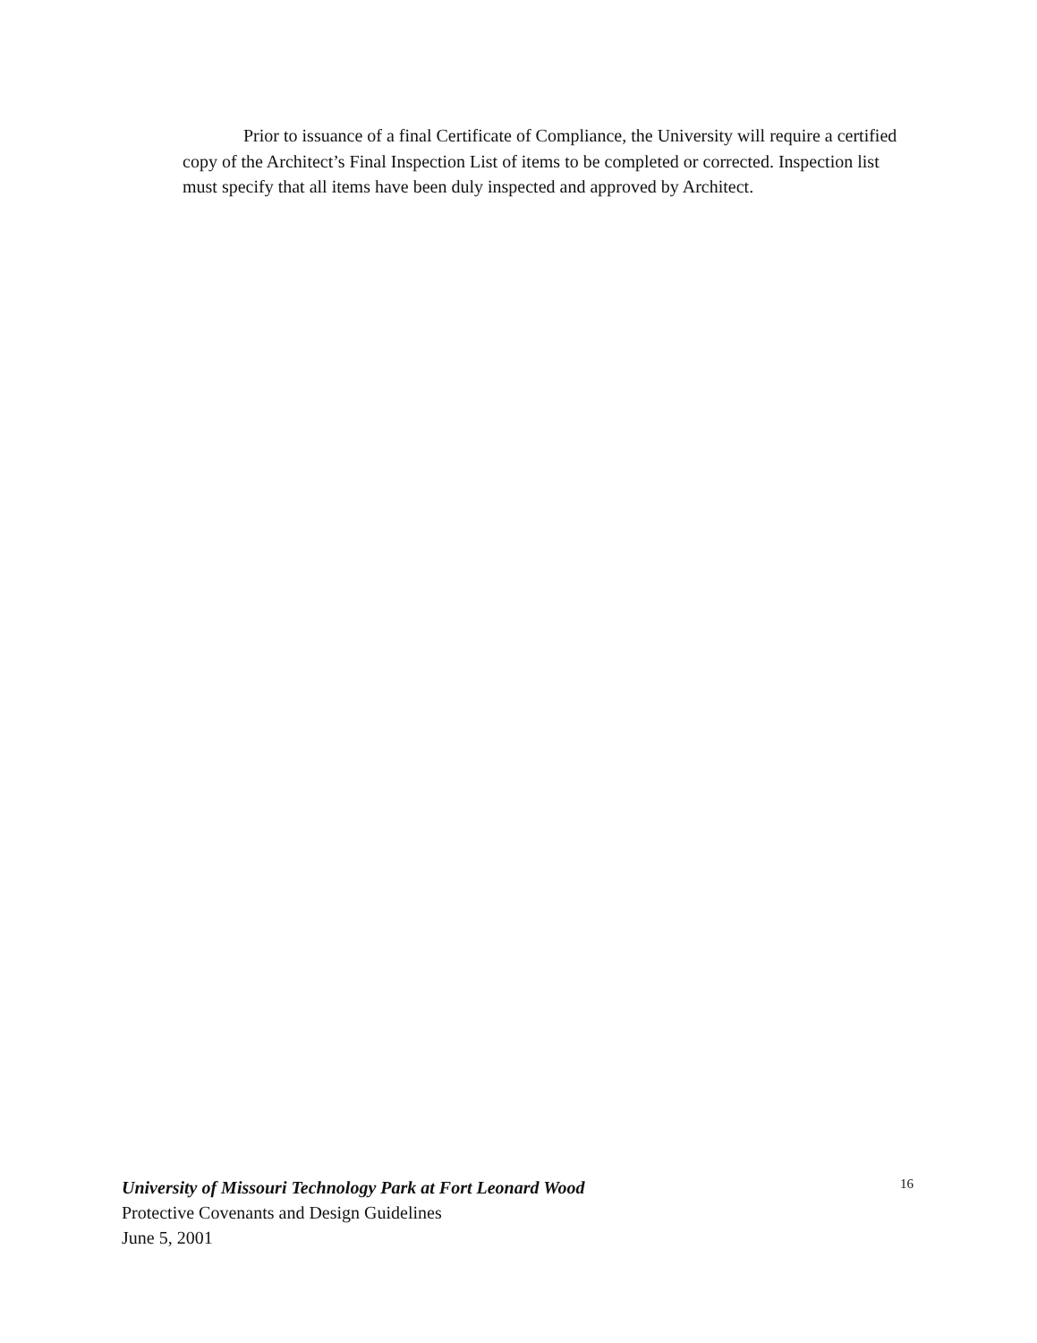Prior to issuance of a final Certificate of Compliance, the University will require a certified copy of the Architect’s Final Inspection List of items to be completed or corrected. Inspection list must specify that all items have been duly inspected and approved by Architect.
University of Missouri Technology Park at Fort Leonard Wood 16
Protective Covenants and Design Guidelines
June 5, 2001